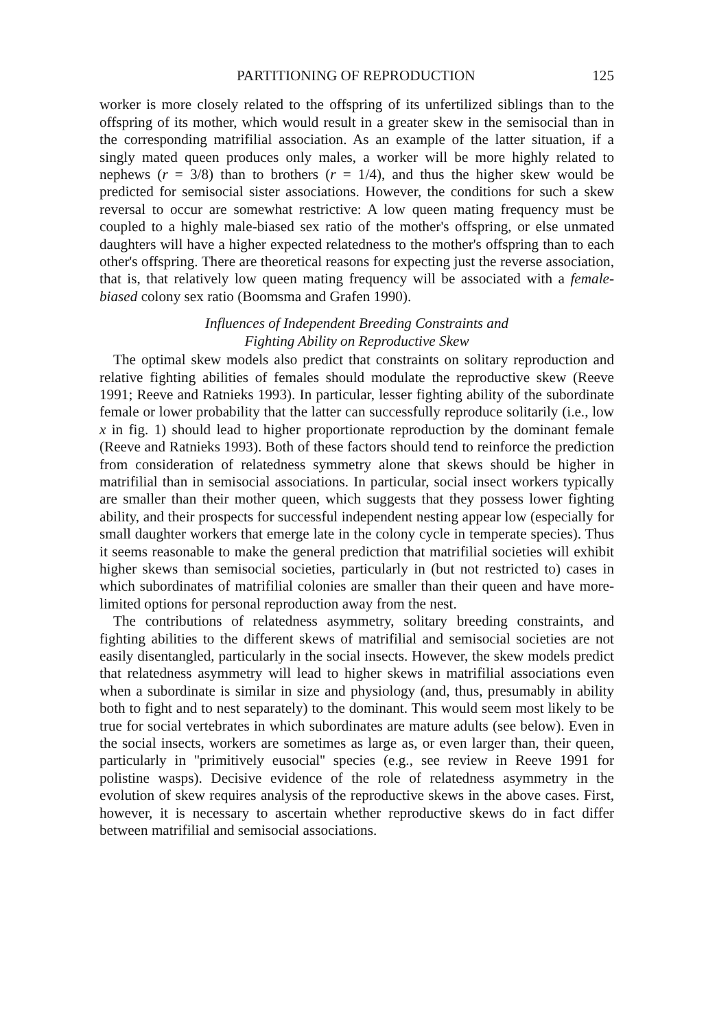PARTITIONING OF REPRODUCTION 125
worker is more closely related to the offspring of its unfertilized siblings than to the offspring of its mother, which would result in a greater skew in the semisocial than in the corresponding matrifilial association. As an example of the latter situation, if a singly mated queen produces only males, a worker will be more highly related to nephews (r = 3/8) than to brothers (r = 1/4), and thus the higher skew would be predicted for semisocial sister associations. However, the conditions for such a skew reversal to occur are somewhat restrictive: A low queen mating frequency must be coupled to a highly male-biased sex ratio of the mother's offspring, or else unmated daughters will have a higher expected relatedness to the mother's offspring than to each other's offspring. There are theoretical reasons for expecting just the reverse association, that is, that relatively low queen mating frequency will be associated with a female-biased colony sex ratio (Boomsma and Grafen 1990).
Influences of Independent Breeding Constraints and
Fighting Ability on Reproductive Skew
The optimal skew models also predict that constraints on solitary reproduction and relative fighting abilities of females should modulate the reproductive skew (Reeve 1991; Reeve and Ratnieks 1993). In particular, lesser fighting ability of the subordinate female or lower probability that the latter can successfully reproduce solitarily (i.e., low x in fig. 1) should lead to higher proportionate reproduction by the dominant female (Reeve and Ratnieks 1993). Both of these factors should tend to reinforce the prediction from consideration of relatedness symmetry alone that skews should be higher in matrifilial than in semisocial associations. In particular, social insect workers typically are smaller than their mother queen, which suggests that they possess lower fighting ability, and their prospects for successful independent nesting appear low (especially for small daughter workers that emerge late in the colony cycle in temperate species). Thus it seems reasonable to make the general prediction that matrifilial societies will exhibit higher skews than semisocial societies, particularly in (but not restricted to) cases in which subordinates of matrifilial colonies are smaller than their queen and have more-limited options for personal reproduction away from the nest.
The contributions of relatedness asymmetry, solitary breeding constraints, and fighting abilities to the different skews of matrifilial and semisocial societies are not easily disentangled, particularly in the social insects. However, the skew models predict that relatedness asymmetry will lead to higher skews in matrifilial associations even when a subordinate is similar in size and physiology (and, thus, presumably in ability both to fight and to nest separately) to the dominant. This would seem most likely to be true for social vertebrates in which subordinates are mature adults (see below). Even in the social insects, workers are sometimes as large as, or even larger than, their queen, particularly in ''primitively eusocial'' species (e.g., see review in Reeve 1991 for polistine wasps). Decisive evidence of the role of relatedness asymmetry in the evolution of skew requires analysis of the reproductive skews in the above cases. First, however, it is necessary to ascertain whether reproductive skews do in fact differ between matrifilial and semisocial associations.